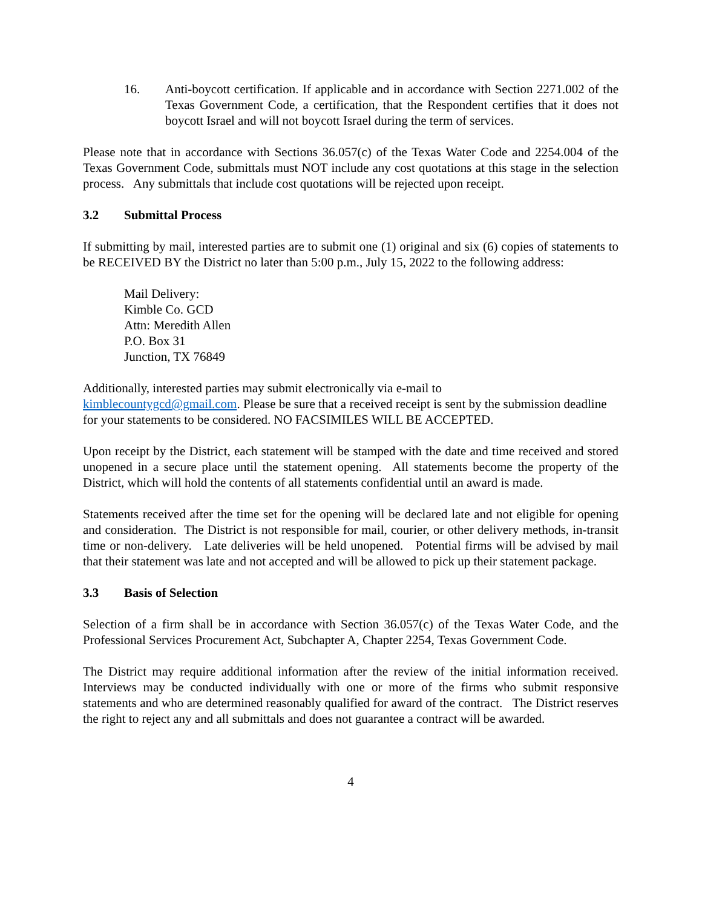16. Anti-boycott certification. If applicable and in accordance with Section 2271.002 of the Texas Government Code, a certification, that the Respondent certifies that it does not boycott Israel and will not boycott Israel during the term of services.
Please note that in accordance with Sections 36.057(c) of the Texas Water Code and 2254.004 of the Texas Government Code, submittals must NOT include any cost quotations at this stage in the selection process. Any submittals that include cost quotations will be rejected upon receipt.
3.2 Submittal Process
If submitting by mail, interested parties are to submit one (1) original and six (6) copies of statements to be RECEIVED BY the District no later than 5:00 p.m., July 15, 2022 to the following address:
Mail Delivery:
Kimble Co. GCD
Attn: Meredith Allen
P.O. Box 31
Junction, TX 76849
Additionally, interested parties may submit electronically via e-mail to
kimblecountygcd@gmail.com. Please be sure that a received receipt is sent by the submission deadline for your statements to be considered. NO FACSIMILES WILL BE ACCEPTED.
Upon receipt by the District, each statement will be stamped with the date and time received and stored unopened in a secure place until the statement opening. All statements become the property of the District, which will hold the contents of all statements confidential until an award is made.
Statements received after the time set for the opening will be declared late and not eligible for opening and consideration. The District is not responsible for mail, courier, or other delivery methods, in-transit time or non-delivery. Late deliveries will be held unopened. Potential firms will be advised by mail that their statement was late and not accepted and will be allowed to pick up their statement package.
3.3 Basis of Selection
Selection of a firm shall be in accordance with Section 36.057(c) of the Texas Water Code, and the Professional Services Procurement Act, Subchapter A, Chapter 2254, Texas Government Code.
The District may require additional information after the review of the initial information received. Interviews may be conducted individually with one or more of the firms who submit responsive statements and who are determined reasonably qualified for award of the contract. The District reserves the right to reject any and all submittals and does not guarantee a contract will be awarded.
4